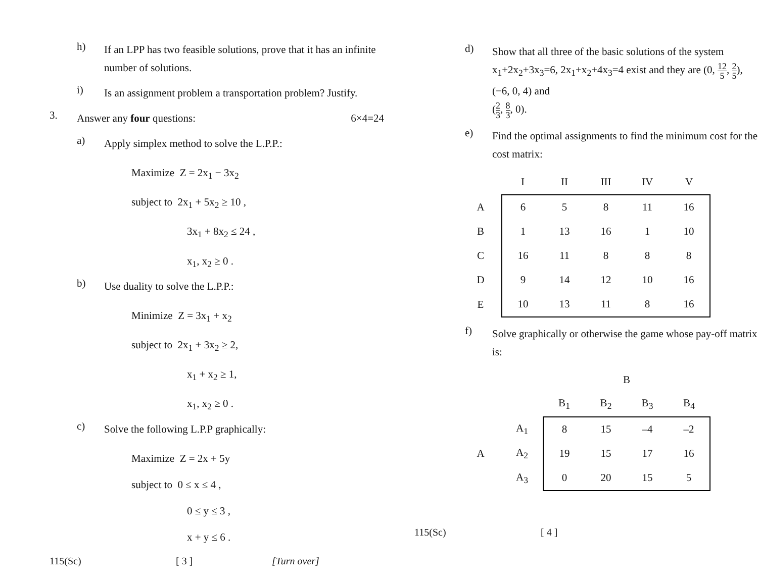h)
If an LPP has two feasible solutions, prove that it has an infinite number of solutions.
i)
Is an assignment problem a transportation problem? Justify.
3.
Answer any four questions: 6×4=24
a)
Apply simplex method to solve the L.P.P.:
Maximize Z = 2x<sub>1</sub> − 3x<sub>2</sub>
subject to 2x<sub>1</sub> + 5x<sub>2</sub> ≥ 10 ,
3x<sub>1</sub> + 8x<sub>2</sub> ≤ 24 ,
x<sub>1</sub>, x<sub>2</sub> ≥ 0 .
b)
Use duality to solve the L.P.P.:
Minimize Z = 3x<sub>1</sub> + x<sub>2</sub>
subject to 2x<sub>1</sub> + 3x<sub>2</sub> ≥ 2,
x<sub>1</sub> + x<sub>2</sub> ≥ 1,
x<sub>1</sub>, x<sub>2</sub> ≥ 0 .
c)
Solve the following L.P.P graphically:
Maximize Z = 2x + 5y
subject to 0 ≤ x ≤ 4 ,
0 ≤ y ≤ 3 ,
x + y ≤ 6 .
115(Sc) [ 3 ] [Turn over]
d)
Show that all three of the basic solutions of the system x<sub>1</sub>+2x<sub>2</sub>+3x<sub>3</sub>=6, 2x<sub>1</sub>+x<sub>2</sub>+4x<sub>3</sub>=4 exist and they are (0, 12 5, 2 5), (−6, 0, 4) and
(2 3, 8 3, 0).
e)
Find the optimal assignments to find the minimum cost for the cost matrix:
| | I | II | III | IV | V |
| --- | --- | --- | --- | --- | --- |
| A | 6 | 5 | 8 | 11 | 16 |
| B | 1 | 13 | 16 | 1 | 10 |
| C | 16 | 11 | 8 | 8 | 8 |
| D | 9 | 14 | 12 | 10 | 16 |
| E | 10 | 13 | 11 | 8 | 16 |
f)
Solve graphically or otherwise the game whose pay-off matrix is:
| | | B | | | |
| --- | --- | --- | --- | --- | --- |
| | | B<sub>1</sub> | B<sub>2</sub> | B<sub>3</sub> | B<sub>4</sub> |
| | A<sub>1</sub> | 8 | 15 | –4 | –2 |
| A | A<sub>2</sub> | 19 | 15 | 17 | 16 |
| | A<sub>3</sub> | 0 | 20 | 15 | 5 |
115(Sc) [ 4 ]